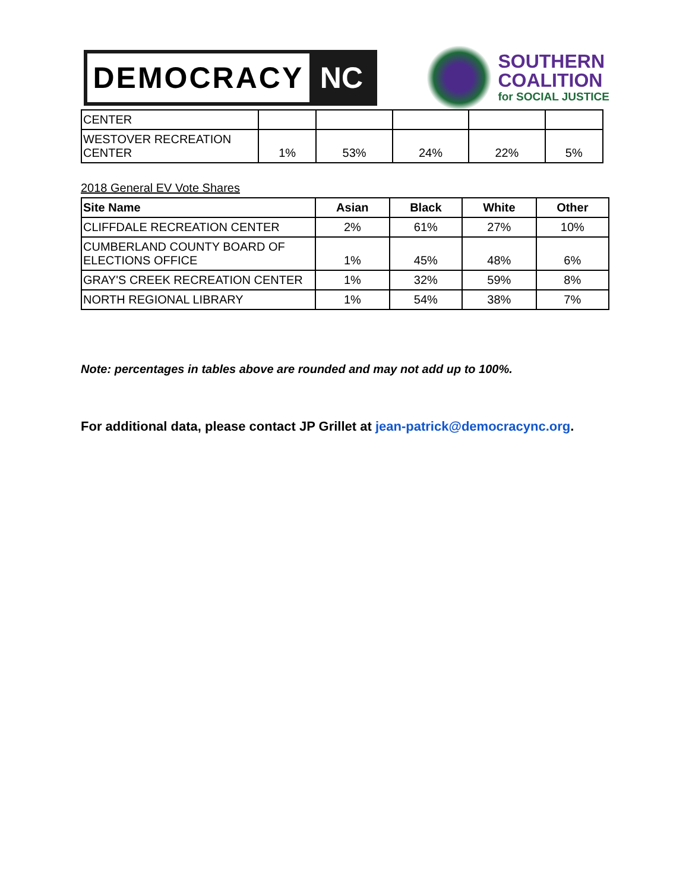DEMOCRACY NC
SOUTHERN
COALITION
for SOCIAL JUSTICE
| CENTER | | | | | |
| WESTOVER RECREATION CENTER | 1% | 53% | 24% | 22% | 5% |
2018 General EV Vote Shares
| Site Name | Asian | Black | White | Other |
| --- | --- | --- | --- | --- |
| CLIFFDALE RECREATION CENTER | 2% | 61% | 27% | 10% |
| CUMBERLAND COUNTY BOARD OF ELECTIONS OFFICE | 1% | 45% | 48% | 6% |
| GRAY'S CREEK RECREATION CENTER | 1% | 32% | 59% | 8% |
| NORTH REGIONAL LIBRARY | 1% | 54% | 38% | 7% |
Note: percentages in tables above are rounded and may not add up to 100%.
For additional data, please contact JP Grillet at jean-patrick@democracync.org.